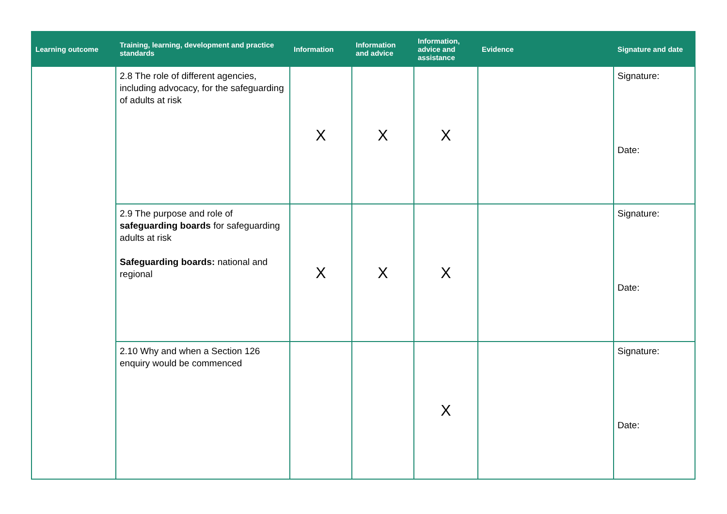| Learning outcome | Training, learning, development and practice standards | Information | Information and advice | Information, advice and assistance | Evidence | Signature and date |
| --- | --- | --- | --- | --- | --- | --- |
| | 2.8 The role of different agencies, including advocacy, for the safeguarding of adults at risk | X | X | X | | Signature: Date: |
| | 2.9 The purpose and role of safeguarding boards for safeguarding adults at risk Safeguarding boards: national and regional | X | X | X | | Signature: Date: |
| | 2.10 Why and when a Section 126 enquiry would be commenced | | | X | | Signature: Date: |